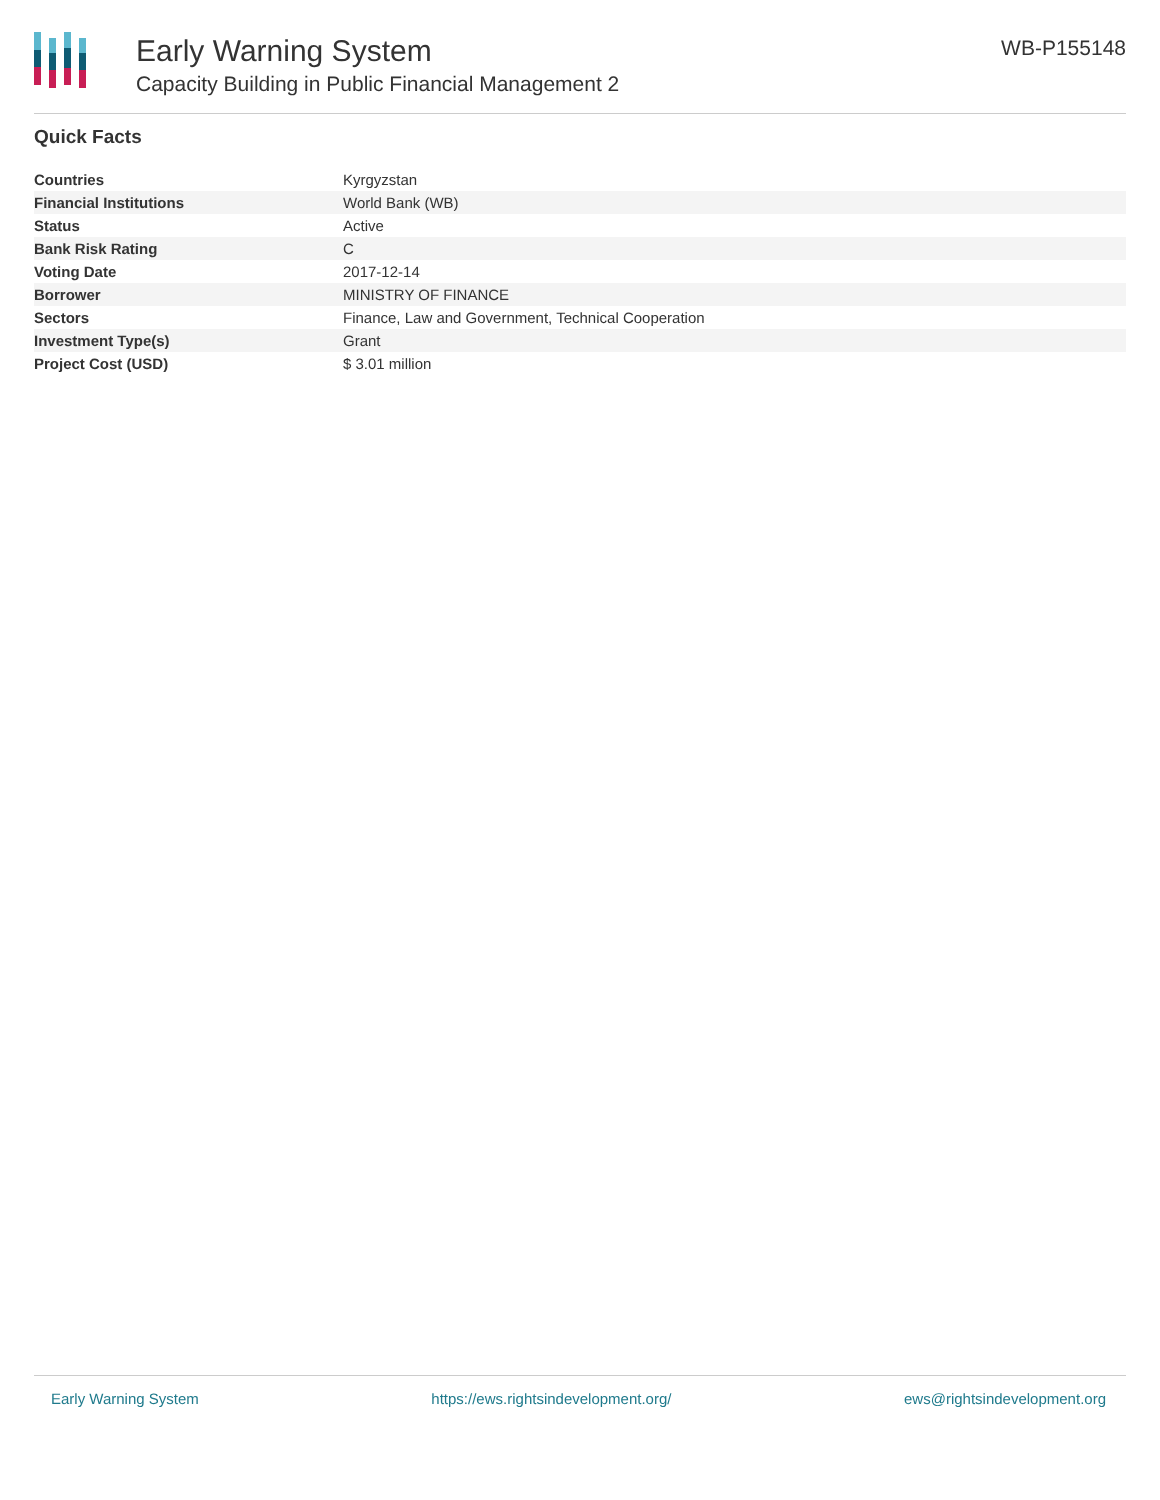Early Warning System
Capacity Building in Public Financial Management 2
WB-P155148
Quick Facts
| Countries | Kyrgyzstan |
| Financial Institutions | World Bank (WB) |
| Status | Active |
| Bank Risk Rating | C |
| Voting Date | 2017-12-14 |
| Borrower | MINISTRY OF FINANCE |
| Sectors | Finance, Law and Government, Technical Cooperation |
| Investment Type(s) | Grant |
| Project Cost (USD) | $ 3.01 million |
Early Warning System https://ews.rightsindevelopment.org/ ews@rightsindevelopment.org